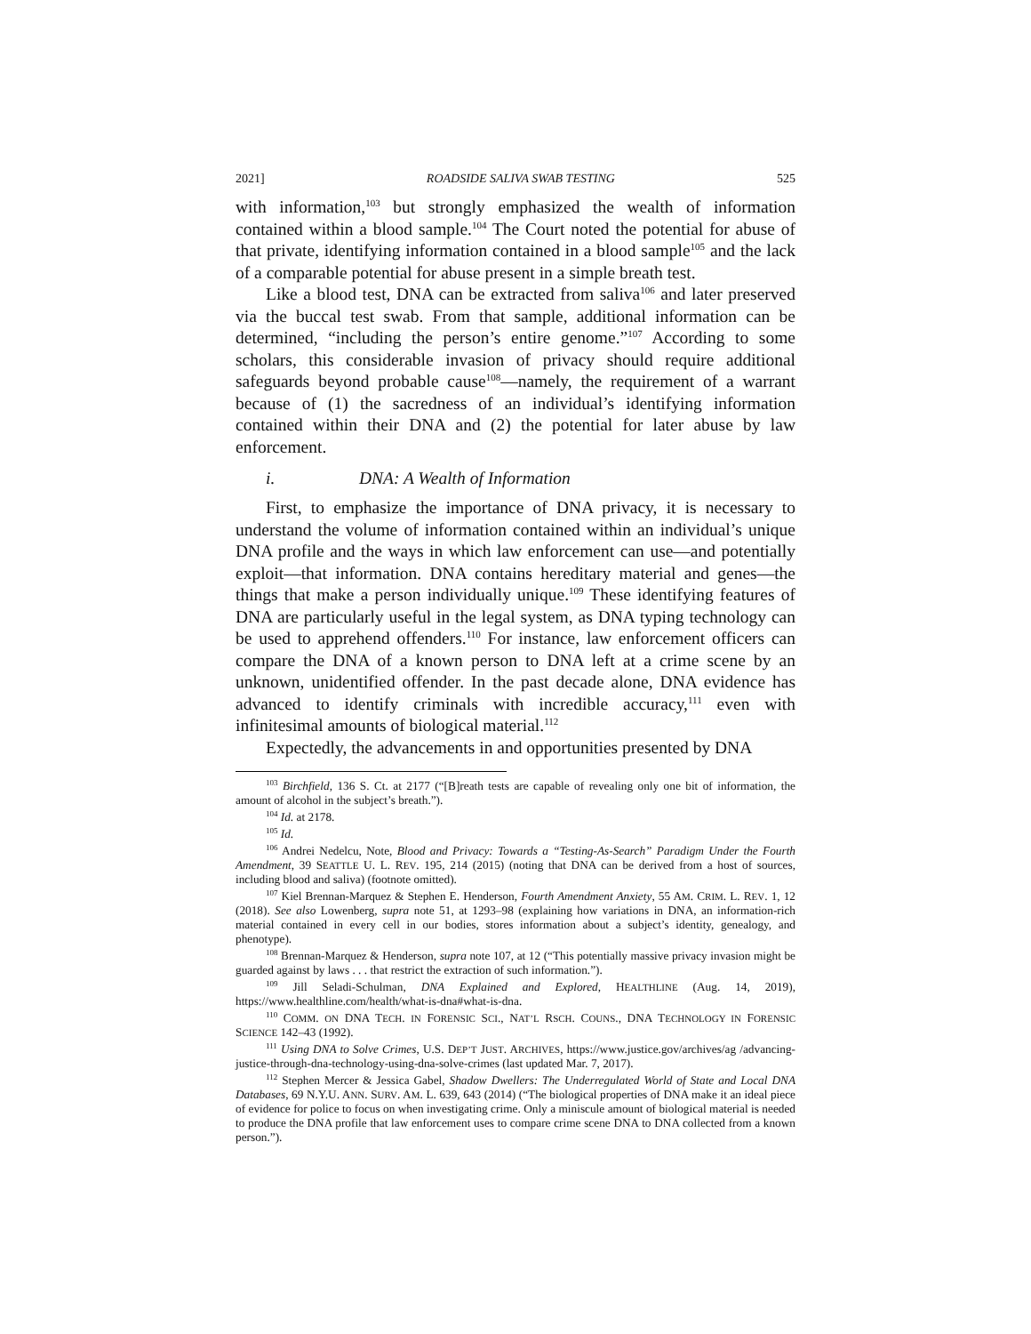2021] ROADSIDE SALIVA SWAB TESTING 525
with information,<sup>103</sup> but strongly emphasized the wealth of information contained within a blood sample.<sup>104</sup> The Court noted the potential for abuse of that private, identifying information contained in a blood sample<sup>105</sup> and the lack of a comparable potential for abuse present in a simple breath test.
Like a blood test, DNA can be extracted from saliva<sup>106</sup> and later preserved via the buccal test swab. From that sample, additional information can be determined, “including the person’s entire genome.”<sup>107</sup> According to some scholars, this considerable invasion of privacy should require additional safeguards beyond probable cause<sup>108</sup>—namely, the requirement of a warrant because of (1) the sacredness of an individual’s identifying information contained within their DNA and (2) the potential for later abuse by law enforcement.
i. DNA: A Wealth of Information
First, to emphasize the importance of DNA privacy, it is necessary to understand the volume of information contained within an individual’s unique DNA profile and the ways in which law enforcement can use—and potentially exploit—that information. DNA contains hereditary material and genes—the things that make a person individually unique.<sup>109</sup> These identifying features of DNA are particularly useful in the legal system, as DNA typing technology can be used to apprehend offenders.<sup>110</sup> For instance, law enforcement officers can compare the DNA of a known person to DNA left at a crime scene by an unknown, unidentified offender. In the past decade alone, DNA evidence has advanced to identify criminals with incredible accuracy,<sup>111</sup> even with infinitesimal amounts of biological material.<sup>112</sup>
Expectedly, the advancements in and opportunities presented by DNA
<sup>103</sup> Birchfield, 136 S. Ct. at 2177 (“[B]reath tests are capable of revealing only one bit of information, the amount of alcohol in the subject’s breath.”).
<sup>104</sup> Id. at 2178.
<sup>105</sup> Id.
<sup>106</sup> Andrei Nedelcu, Note, Blood and Privacy: Towards a “Testing-As-Search” Paradigm Under the Fourth Amendment, 39 SEATTLE U. L. REV. 195, 214 (2015) (noting that DNA can be derived from a host of sources, including blood and saliva) (footnote omitted).
<sup>107</sup> Kiel Brennan-Marquez & Stephen E. Henderson, Fourth Amendment Anxiety, 55 AM. CRIM. L. REV. 1, 12 (2018). See also Lowenberg, supra note 51, at 1293–98 (explaining how variations in DNA, an information-rich material contained in every cell in our bodies, stores information about a subject’s identity, genealogy, and phenotype).
<sup>108</sup> Brennan-Marquez & Henderson, supra note 107, at 12 (“This potentially massive privacy invasion might be guarded against by laws . . . that restrict the extraction of such information.”).
<sup>109</sup> Jill Seladi-Schulman, DNA Explained and Explored, HEALTHLINE (Aug. 14, 2019), https://www.healthline.com/health/what-is-dna#what-is-dna.
<sup>110</sup> COMM. ON DNA TECH. IN FORENSIC SCI., NAT’L RSCH. COUNS., DNA TECHNOLOGY IN FORENSIC SCIENCE 142–43 (1992).
<sup>111</sup> Using DNA to Solve Crimes, U.S. DEP’T JUST. ARCHIVES, https://www.justice.gov/archives/ag /advancing-justice-through-dna-technology-using-dna-solve-crimes (last updated Mar. 7, 2017).
<sup>112</sup> Stephen Mercer & Jessica Gabel, Shadow Dwellers: The Underregulated World of State and Local DNA Databases, 69 N.Y.U. ANN. SURV. AM. L. 639, 643 (2014) (“The biological properties of DNA make it an ideal piece of evidence for police to focus on when investigating crime. Only a miniscule amount of biological material is needed to produce the DNA profile that law enforcement uses to compare crime scene DNA to DNA collected from a known person.”).